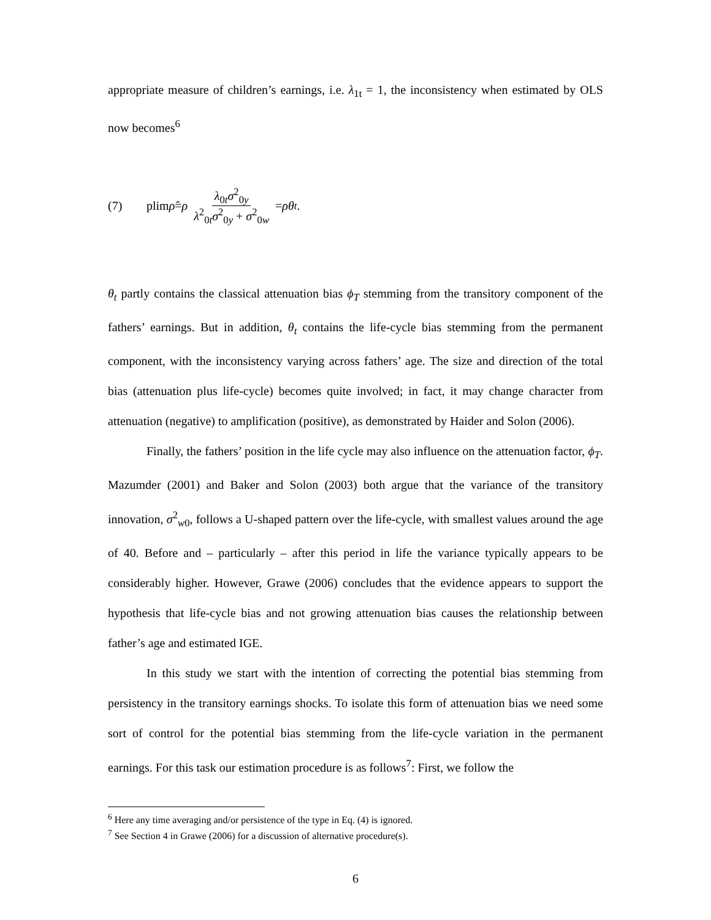appropriate measure of children’s earnings, i.e. λ<sub>1t</sub> = 1, the inconsistency when estimated by OLS now becomes<sup>6</sup>
(7) plim ρ̂ = ρ λ<sub>0t</sub>σ<sup>2</sup><sub>0y</sub> λ<sup>2</sup><sub>0t</sub>σ<sup>2</sup><sub>0y</sub> + σ<sup>2</sup><sub>0w</sub> = ρθ<sub>t</sub> .
θ<sub>t</sub> partly contains the classical attenuation bias ϕ<sub>T</sub> stemming from the transitory component of the fathers’ earnings. But in addition, θ<sub>t</sub> contains the life-cycle bias stemming from the permanent component, with the inconsistency varying across fathers’ age. The size and direction of the total bias (attenuation plus life-cycle) becomes quite involved; in fact, it may change character from attenuation (negative) to amplification (positive), as demonstrated by Haider and Solon (2006).
Finally, the fathers’ position in the life cycle may also influence on the attenuation factor, ϕ<sub>T</sub>. Mazumder (2001) and Baker and Solon (2003) both argue that the variance of the transitory innovation, σ<sup>2</sup><sub>w0</sub>, follows a U-shaped pattern over the life-cycle, with smallest values around the age of 40. Before and – particularly – after this period in life the variance typically appears to be considerably higher. However, Grawe (2006) concludes that the evidence appears to support the hypothesis that life-cycle bias and not growing attenuation bias causes the relationship between father’s age and estimated IGE.
In this study we start with the intention of correcting the potential bias stemming from persistency in the transitory earnings shocks. To isolate this form of attenuation bias we need some sort of control for the potential bias stemming from the life-cycle variation in the permanent earnings. For this task our estimation procedure is as follows<sup>7</sup>: First, we follow the
<sup>6</sup> Here any time averaging and/or persistence of the type in Eq. (4) is ignored.
<sup>7</sup> See Section 4 in Grawe (2006) for a discussion of alternative procedure(s).
6